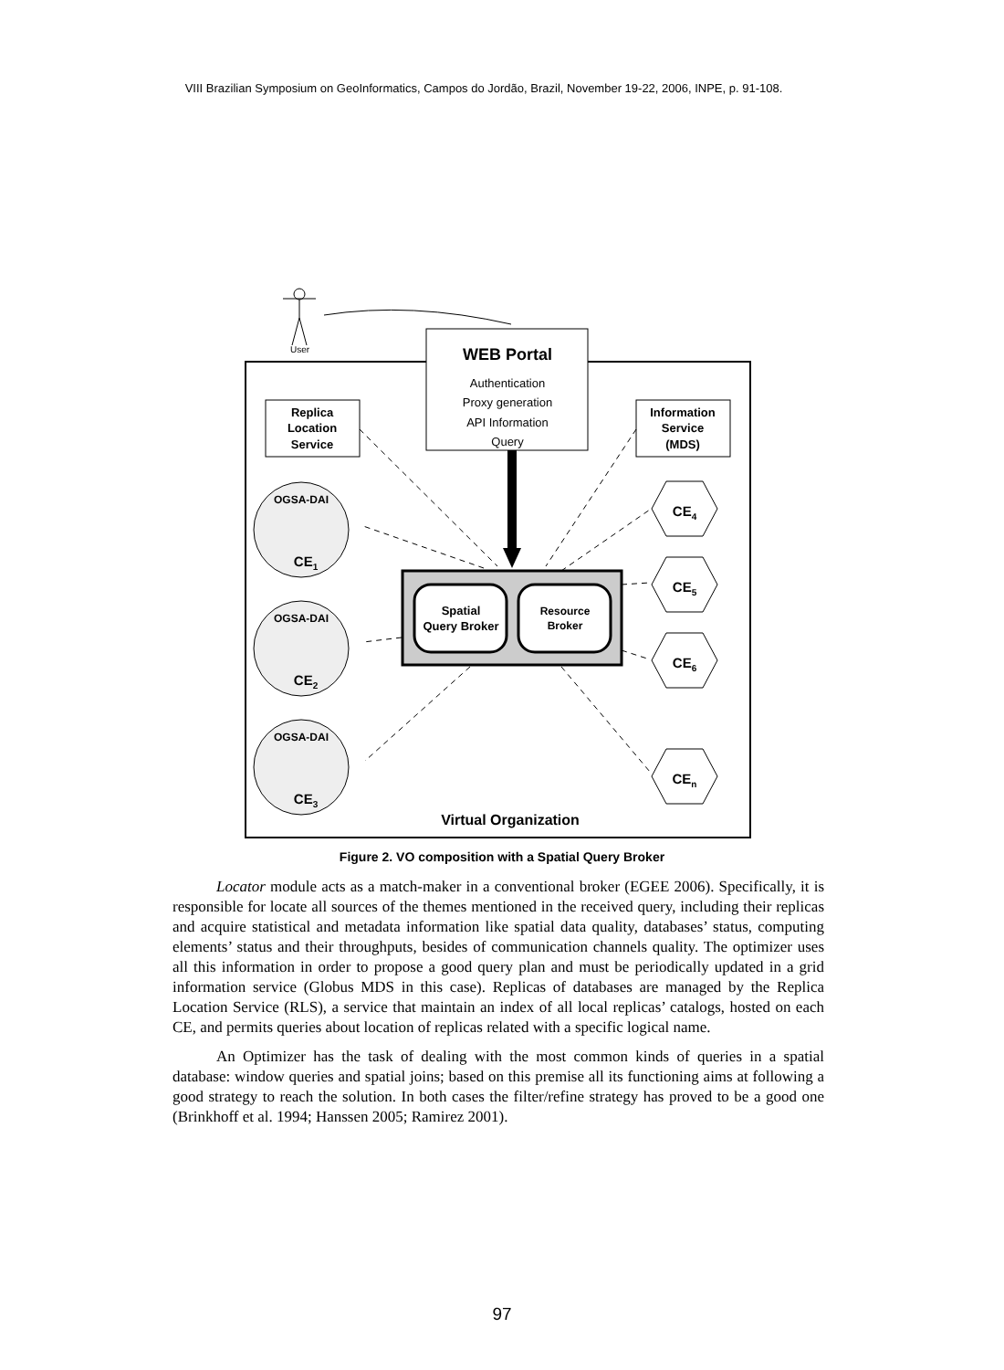VIII Brazilian Symposium on GeoInformatics, Campos do Jordão, Brazil, November 19-22, 2006, INPE, p. 91-108.
User
WEB Portal
Authentication
Proxy generation
API Information
Query
Replica
Location
Service
Information
Service
(MDS)
Spatial
Query Broker
Resource
Broker
OGSA-DAI
OGSA-DAI
OGSA-DAI
CE1
CE2
CE3
CE4
CE5
CE6
CEn
Virtual Organization
Figure 2. VO composition with a Spatial Query Broker
Locator module acts as a match-maker in a conventional broker (EGEE 2006). Specifically, it is responsible for locate all sources of the themes mentioned in the received query, including their replicas and acquire statistical and metadata information like spatial data quality, databases’ status, computing elements’ status and their throughputs, besides of communication channels quality. The optimizer uses all this information in order to propose a good query plan and must be periodically updated in a grid information service (Globus MDS in this case). Replicas of databases are managed by the Replica Location Service (RLS), a service that maintain an index of all local replicas’ catalogs, hosted on each CE, and permits queries about location of replicas related with a specific logical name.
An Optimizer has the task of dealing with the most common kinds of queries in a spatial database: window queries and spatial joins; based on this premise all its functioning aims at following a good strategy to reach the solution. In both cases the filter/refine strategy has proved to be a good one (Brinkhoff et al. 1994; Hanssen 2005; Ramirez 2001).
97